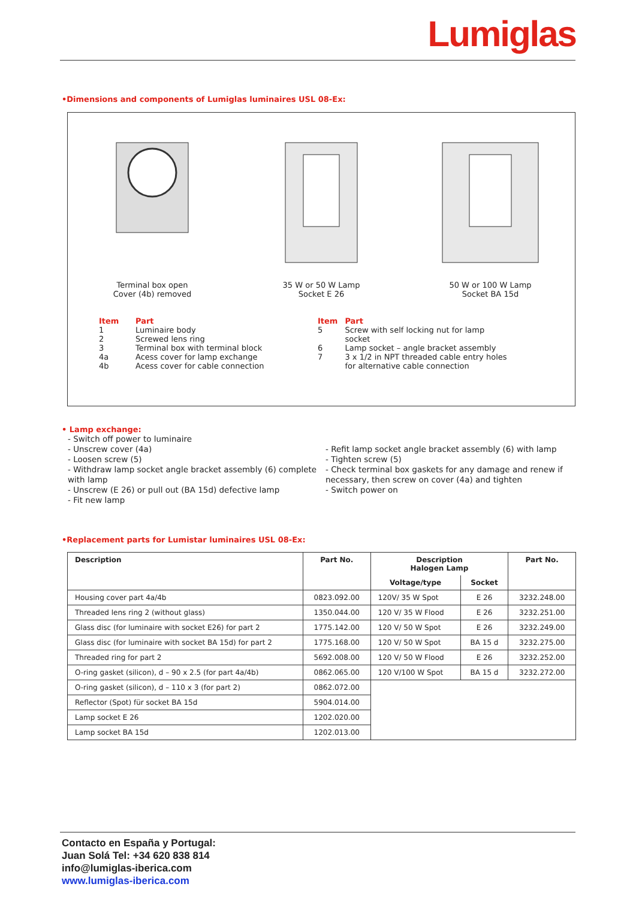Lumiglas
•Dimensions and components of Lumiglas luminaires USL 08-Ex:
Terminal box open
Cover (4b) removed
35 W or 50 W Lamp
Socket E 26
50 W or 100 W Lamp
Socket BA 15d
| Item | Part |
| --- | --- |
| 1 | Luminaire body |
| 2 | Screwed lens ring |
| 3 | Terminal box with terminal block |
| 4a | Acess cover for lamp exchange |
| 4b | Acess cover for cable connection |
| Item | Part |
| --- | --- |
| 5 | Screw with self locking nut for lamp socket |
| 6 | Lamp socket – angle bracket assembly |
| 7 | 3 x 1/2 in NPT threaded cable entry holes for alternative cable connection |
• Lamp exchange:
- Switch off power to luminaire
- Unscrew cover (4a)
- Loosen screw (5)
- Withdraw lamp socket angle bracket assembly (6) complete with lamp
- Unscrew (E 26) or pull out (BA 15d) defective lamp
- Fit new lamp
- Refit lamp socket angle bracket assembly (6) with lamp
- Tighten screw (5)
- Check terminal box gaskets for any damage and renew if necessary, then screw on cover (4a) and tighten
- Switch power on
•Replacement parts for Lumistar luminaires USL 08-Ex:
| Description | Part No. | Description Halogen Lamp | | Part No. |
| --- | --- | --- | --- | --- |
| | | Voltage/type | Socket | |
| Housing cover part 4a/4b | 0823.092.00 | 120V/ 35 W Spot | E 26 | 3232.248.00 |
| Threaded lens ring 2 (without glass) | 1350.044.00 | 120 V/ 35 W Flood | E 26 | 3232.251.00 |
| Glass disc (for luminaire with socket E26) for part 2 | 1775.142.00 | 120 V/ 50 W Spot | E 26 | 3232.249.00 |
| Glass disc (for luminaire with socket BA 15d) for part 2 | 1775.168.00 | 120 V/ 50 W Spot | BA 15 d | 3232.275.00 |
| Threaded ring for part 2 | 5692.008.00 | 120 V/ 50 W Flood | E 26 | 3232.252.00 |
| O-ring gasket (silicon), d – 90 x 2.5 (for part 4a/4b) | 0862.065.00 | 120 V/100 W Spot | BA 15 d | 3232.272.00 |
| O-ring gasket (silicon), d – 110 x 3 (for part 2) | 0862.072.00 | | | |
| Reflector (Spot) für socket BA 15d | 5904.014.00 | | | |
| Lamp socket E 26 | 1202.020.00 | | | |
| Lamp socket BA 15d | 1202.013.00 | | | |
Contacto en España y Portugal:
Juan Solá Tel: +34 620 838 814
info@lumiglas-iberica.com
www.lumiglas-iberica.com